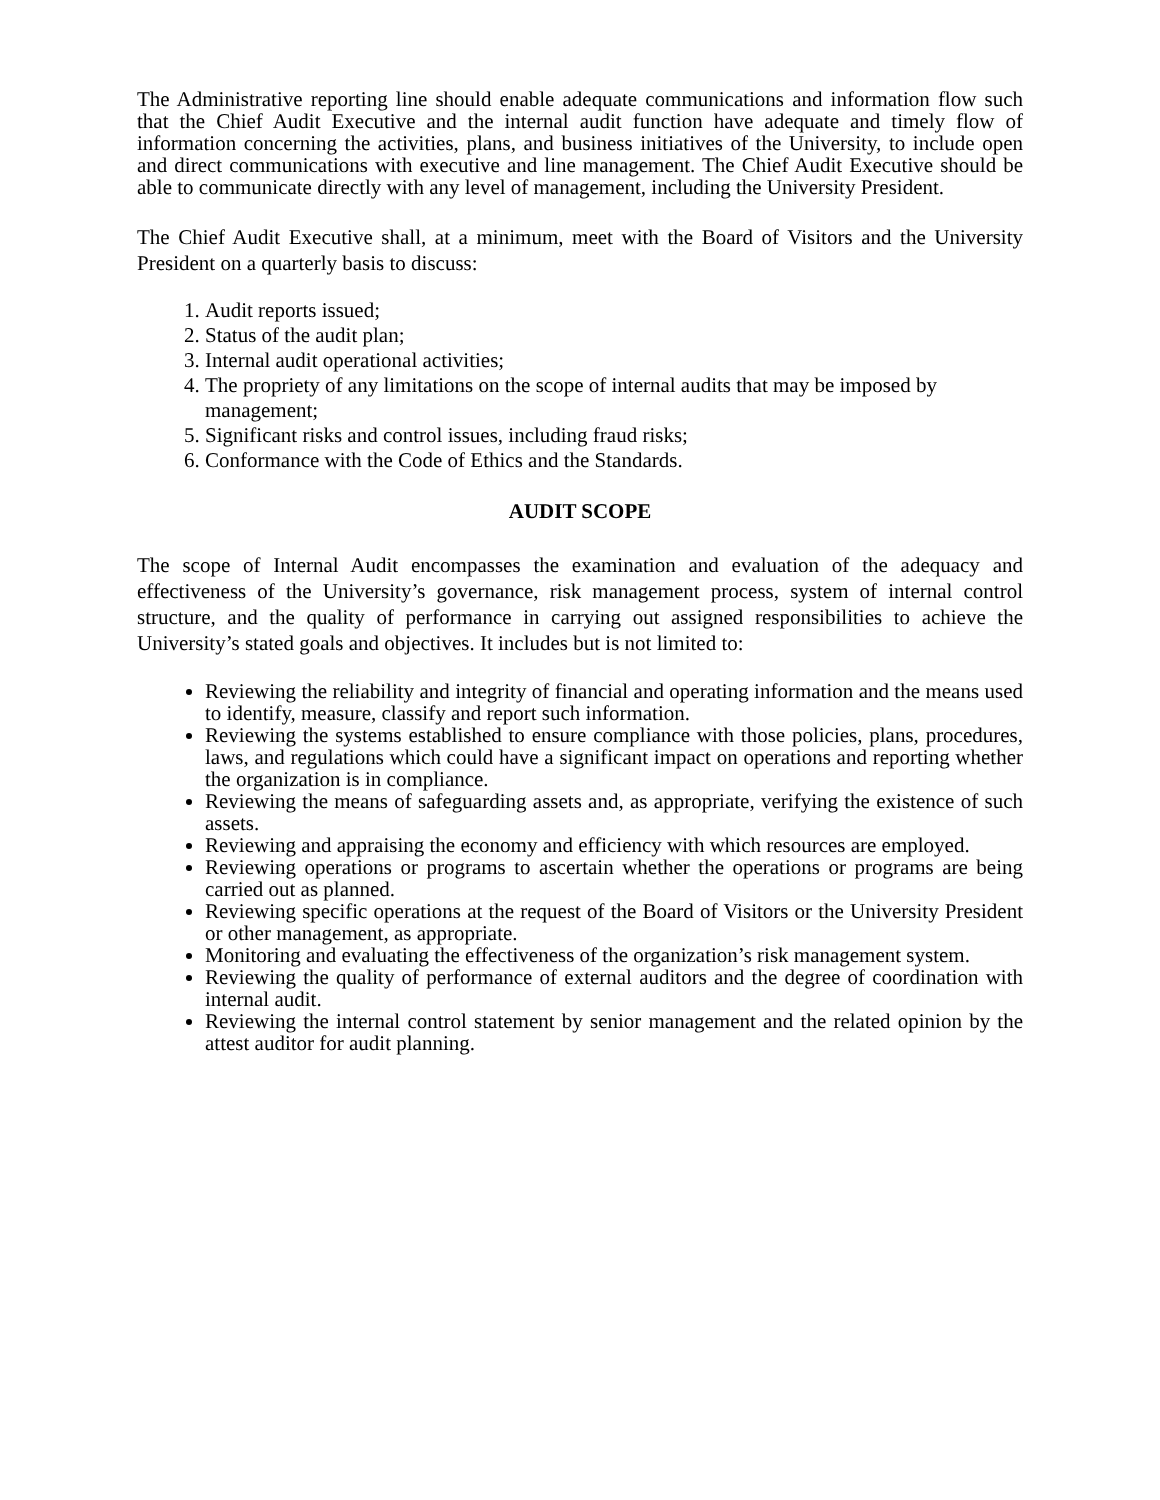The Administrative reporting line should enable adequate communications and information flow such that the Chief Audit Executive and the internal audit function have adequate and timely flow of information concerning the activities, plans, and business initiatives of the University, to include open and direct communications with executive and line management. The Chief Audit Executive should be able to communicate directly with any level of management, including the University President.
The Chief Audit Executive shall, at a minimum, meet with the Board of Visitors and the University President on a quarterly basis to discuss:
1. Audit reports issued;
2. Status of the audit plan;
3. Internal audit operational activities;
4. The propriety of any limitations on the scope of internal audits that may be imposed by management;
5. Significant risks and control issues, including fraud risks;
6. Conformance with the Code of Ethics and the Standards.
AUDIT SCOPE
The scope of Internal Audit encompasses the examination and evaluation of the adequacy and effectiveness of the University’s governance, risk management process, system of internal control structure, and the quality of performance in carrying out assigned responsibilities to achieve the University’s stated goals and objectives. It includes but is not limited to:
Reviewing the reliability and integrity of financial and operating information and the means used to identify, measure, classify and report such information.
Reviewing the systems established to ensure compliance with those policies, plans, procedures, laws, and regulations which could have a significant impact on operations and reporting whether the organization is in compliance.
Reviewing the means of safeguarding assets and, as appropriate, verifying the existence of such assets.
Reviewing and appraising the economy and efficiency with which resources are employed.
Reviewing operations or programs to ascertain whether the operations or programs are being carried out as planned.
Reviewing specific operations at the request of the Board of Visitors or the University President or other management, as appropriate.
Monitoring and evaluating the effectiveness of the organization’s risk management system.
Reviewing the quality of performance of external auditors and the degree of coordination with internal audit.
Reviewing the internal control statement by senior management and the related opinion by the attest auditor for audit planning.